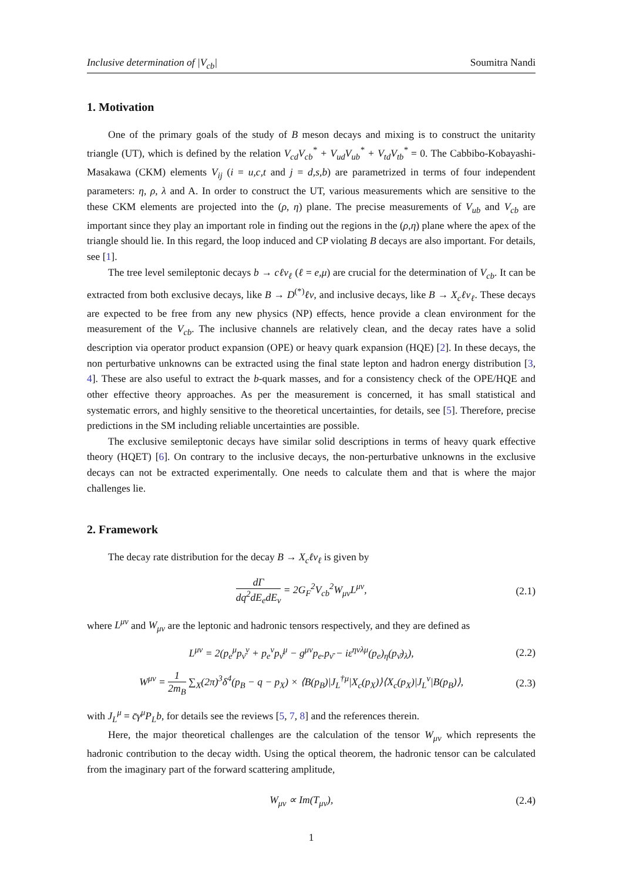Inclusive determination of |V<sub>cb</sub>| Soumitra Nandi
1. Motivation
One of the primary goals of the study of B meson decays and mixing is to construct the unitarity triangle (UT), which is defined by the relation V<sub>cd</sub>V<sub>cb</sub><sup>*</sup> + V<sub>ud</sub>V<sub>ub</sub><sup>*</sup> + V<sub>td</sub>V<sub>tb</sub><sup>*</sup> = 0. The Cabbibo-Kobayashi-Masakawa (CKM) elements V<sub>ij</sub> (i = u,c,t and j = d,s,b) are parametrized in terms of four independent parameters: η, ρ, λ and A. In order to construct the UT, various measurements which are sensitive to the these CKM elements are projected into the (ρ, η) plane. The precise measurements of V<sub>ub</sub> and V<sub>cb</sub> are important since they play an important role in finding out the regions in the (ρ,η) plane where the apex of the triangle should lie. In this regard, the loop induced and CP violating B decays are also important. For details, see [1].
The tree level semileptonic decays b → cℓν<sub>ℓ</sub> (ℓ = e,μ) are crucial for the determination of V<sub>cb</sub>. It can be extracted from both exclusive decays, like B → D<sup>(*)</sup>ℓν, and inclusive decays, like B → X<sub>c</sub>ℓν<sub>ℓ</sub>. These decays are expected to be free from any new physics (NP) effects, hence provide a clean environment for the measurement of the V<sub>cb</sub>. The inclusive channels are relatively clean, and the decay rates have a solid description via operator product expansion (OPE) or heavy quark expansion (HQE) [2]. In these decays, the non perturbative unknowns can be extracted using the final state lepton and hadron energy distribution [3, 4]. These are also useful to extract the b-quark masses, and for a consistency check of the OPE/HQE and other effective theory approaches. As per the measurement is concerned, it has small statistical and systematic errors, and highly sensitive to the theoretical uncertainties, for details, see [5]. Therefore, precise predictions in the SM including reliable uncertainties are possible.
The exclusive semileptonic decays have similar solid descriptions in terms of heavy quark effective theory (HQET) [6]. On contrary to the inclusive decays, the non-perturbative unknowns in the exclusive decays can not be extracted experimentally. One needs to calculate them and that is where the major challenges lie.
2. Framework
The decay rate distribution for the decay B → X<sub>c</sub>ℓν<sub>ℓ</sub> is given by
dΓ dq<sup>2</sup>dE<sub>e</sub>dE<sub>ν</sub> = 2G<sub>F</sub><sup>2</sup>V<sub>cb</sub><sup>2</sup>W<sub>μν</sub>L<sup>μν</sup>, (2.1)
where L<sup>μν</sup> and W<sub>μν</sub> are the leptonic and hadronic tensors respectively, and they are defined as
L<sup>μν</sup> = 2(p<sub>e</sub><sup>μ</sup>p<sub>ν̄</sub><sup>ν</sup> + p<sub>e</sub><sup>ν</sup>p<sub>ν̄</sub><sup>μ</sup> − g<sup>μν</sup>p<sub>e</sub>.p<sub>ν̄</sub> − iε<sup>ηνλμ</sup>(p<sub>e</sub>)<sub>η</sub>(p<sub>ν̄</sub>)<sub>λ</sub>),
(2.2)
W<sup>μν</sup> = 1 2m<sub>B</sub> ∑<sub>X</sub>(2π)<sup>3</sup>δ<sup>4</sup>(p<sub>B</sub> − q − p<sub>X</sub>) × ⟨B(p<sub>B</sub>)|J<sub>L</sub><sup>†μ</sup>|X<sub>c</sub>(p<sub>X</sub>)⟩⟨X<sub>c</sub>(p<sub>X</sub>)|J<sub>L</sub><sup>ν</sup>|B(p<sub>B</sub>)⟩,
(2.3)
with J<sub>L</sub><sup>μ</sup> = c̄γ<sup>μ</sup>P<sub>L</sub>b, for details see the reviews [5, 7, 8] and the references therein.
Here, the major theoretical challenges are the calculation of the tensor W<sub>μν</sub> which represents the hadronic contribution to the decay width. Using the optical theorem, the hadronic tensor can be calculated from the imaginary part of the forward scattering amplitude,
W<sub>μν</sub> ∝ Im(T<sub>μν</sub>), (2.4)
1